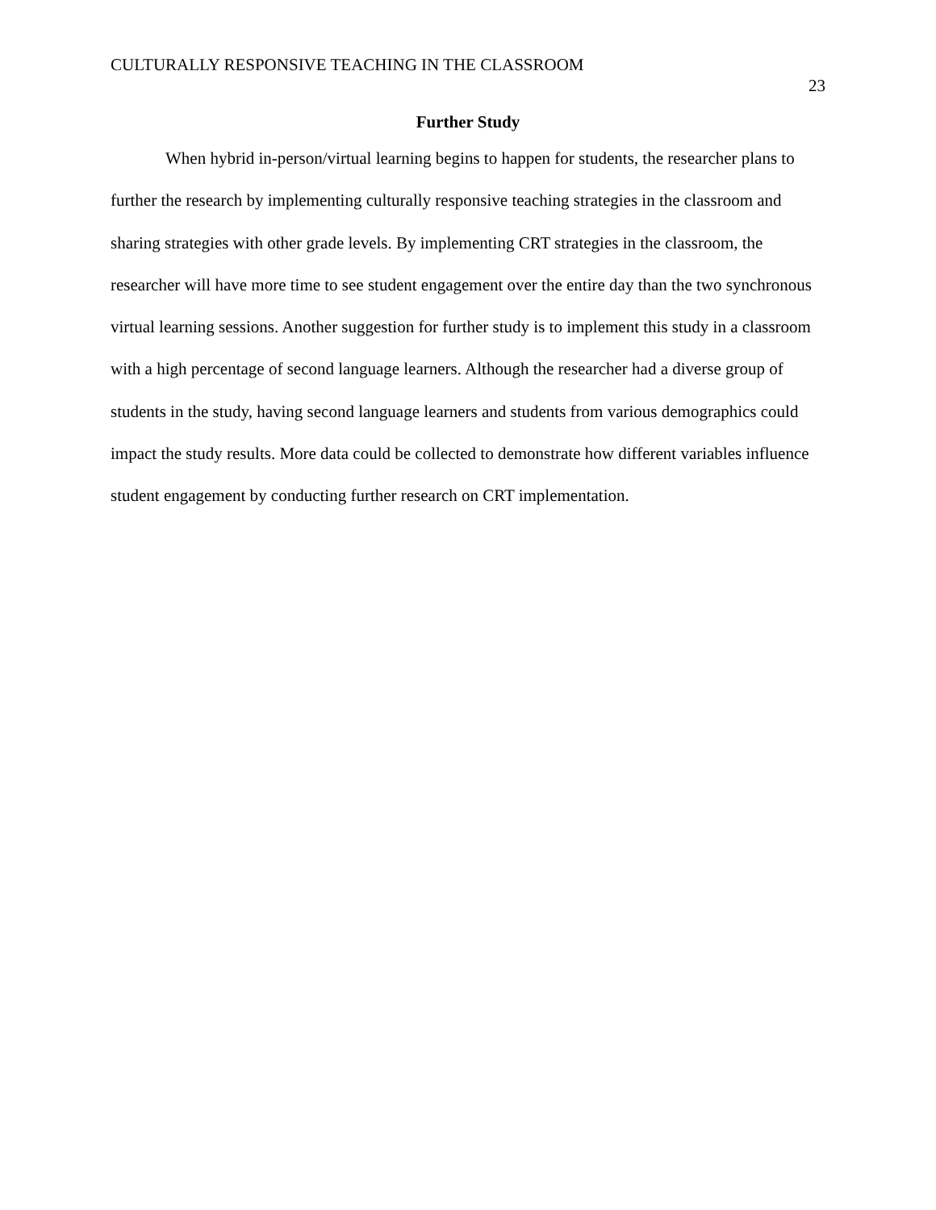CULTURALLY RESPONSIVE TEACHING IN THE CLASSROOM 23
Further Study
When hybrid in-person/virtual learning begins to happen for students, the researcher plans to further the research by implementing culturally responsive teaching strategies in the classroom and sharing strategies with other grade levels. By implementing CRT strategies in the classroom, the researcher will have more time to see student engagement over the entire day than the two synchronous virtual learning sessions. Another suggestion for further study is to implement this study in a classroom with a high percentage of second language learners. Although the researcher had a diverse group of students in the study, having second language learners and students from various demographics could impact the study results. More data could be collected to demonstrate how different variables influence student engagement by conducting further research on CRT implementation.